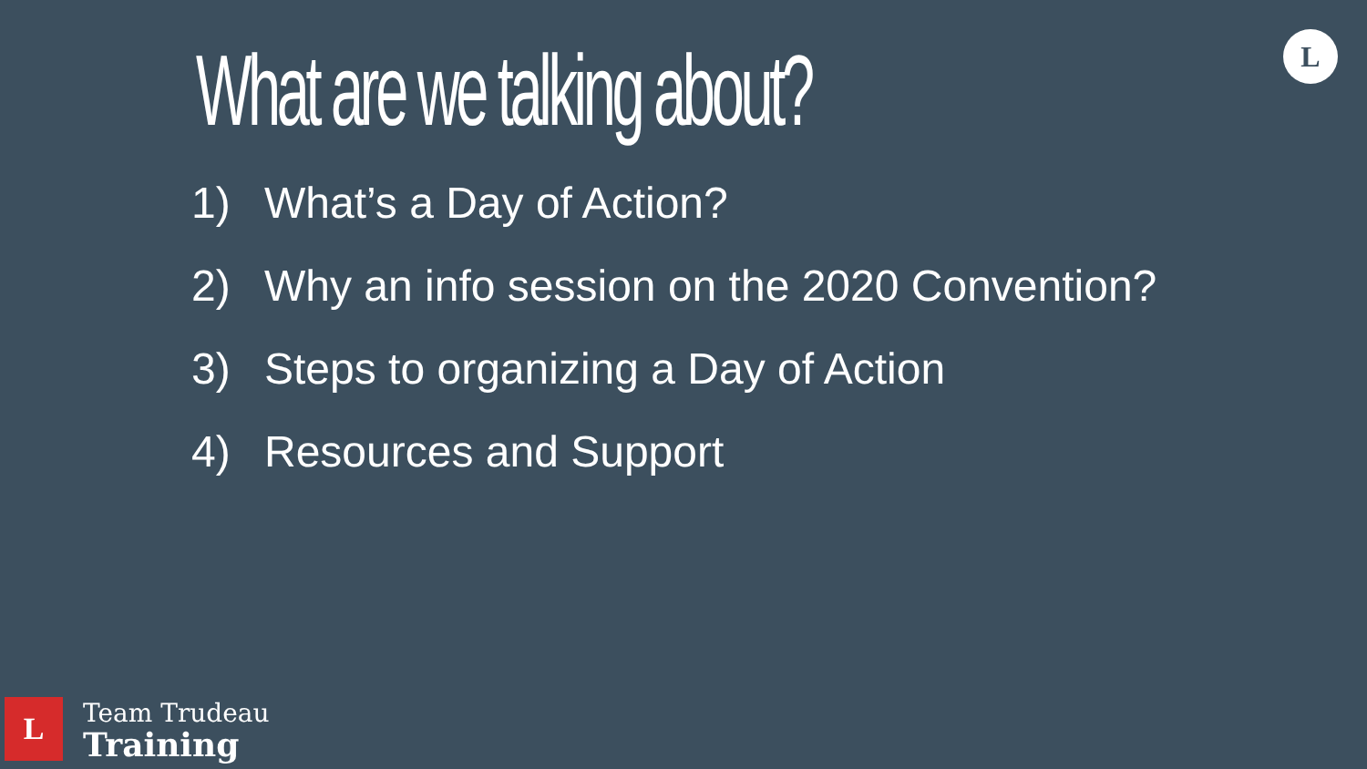What are we talking about? L
1) What’s a Day of Action?
2) Why an info session on the 2020 Convention?
3) Steps to organizing a Day of Action
4) Resources and Support
L
Team Trudeau
Training